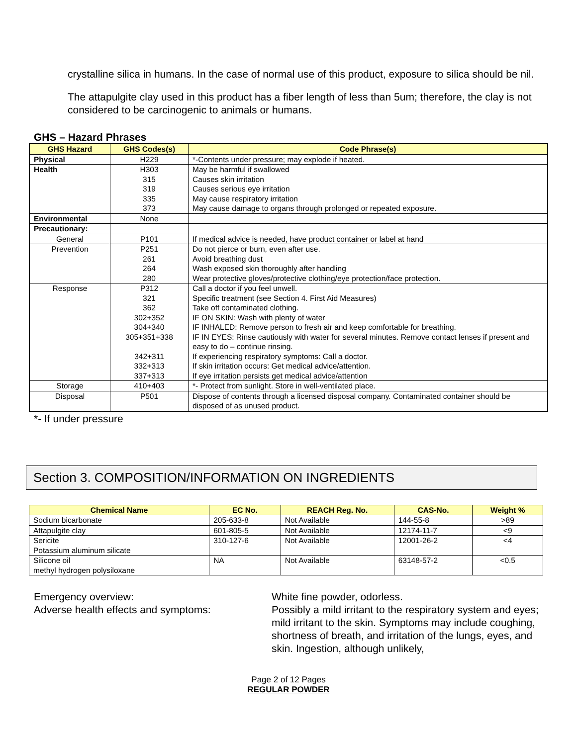crystalline silica in humans. In the case of normal use of this product, exposure to silica should be nil.
The attapulgite clay used in this product has a fiber length of less than 5um; therefore, the clay is not considered to be carcinogenic to animals or humans.
GHS – Hazard Phrases
| GHS Hazard | GHS Codes(s) | Code Phrase(s) |
| --- | --- | --- |
| Physical | H229 | *-Contents under pressure; may explode if heated. |
| Health | H303 315 319 335 373 | May be harmful if swallowed Causes skin irritation Causes serious eye irritation May cause respiratory irritation May cause damage to organs through prolonged or repeated exposure. |
| Environmental | None | |
| Precautionary: | | |
| General | P101 | If medical advice is needed, have product container or label at hand |
| Prevention | P251 261 264 280 | Do not pierce or burn, even after use. Avoid breathing dust Wash exposed skin thoroughly after handling Wear protective gloves/protective clothing/eye protection/face protection. |
| Response | P312 321 362 302+352 304+340 305+351+338 342+311 332+313 337+313 | Call a doctor if you feel unwell. Specific treatment (see Section 4. First Aid Measures) Take off contaminated clothing. IF ON SKIN: Wash with plenty of water IF INHALED: Remove person to fresh air and keep comfortable for breathing. IF IN EYES: Rinse cautiously with water for several minutes. Remove contact lenses if present and easy to do – continue rinsing. If experiencing respiratory symptoms: Call a doctor. If skin irritation occurs: Get medical advice/attention. If eye irritation persists get medical advice/attention |
| Storage | 410+403 | *- Protect from sunlight. Store in well-ventilated place. |
| Disposal | P501 | Dispose of contents through a licensed disposal company. Contaminated container should be disposed of as unused product. |
*- If under pressure
Section 3. COMPOSITION/INFORMATION ON INGREDIENTS
| Chemical Name | EC No. | REACH Reg. No. | CAS-No. | Weight % |
| --- | --- | --- | --- | --- |
| Sodium bicarbonate | 205-633-8 | Not Available | 144-55-8 | >89 |
| Attapulgite clay | 601-805-5 | Not Available | 12174-11-7 | <9 |
| Sericite Potassium aluminum silicate | 310-127-6 | Not Available | 12001-26-2 | <4 |
| Silicone oil methyl hydrogen polysiloxane | NA | Not Available | 63148-57-2 | <0.5 |
Emergency overview:
Adverse health effects and symptoms:
White fine powder, odorless.
Possibly a mild irritant to the respiratory system and eyes; mild irritant to the skin. Symptoms may include coughing, shortness of breath, and irritation of the lungs, eyes, and skin. Ingestion, although unlikely,
Page 2 of 12 Pages
REGULAR POWDER